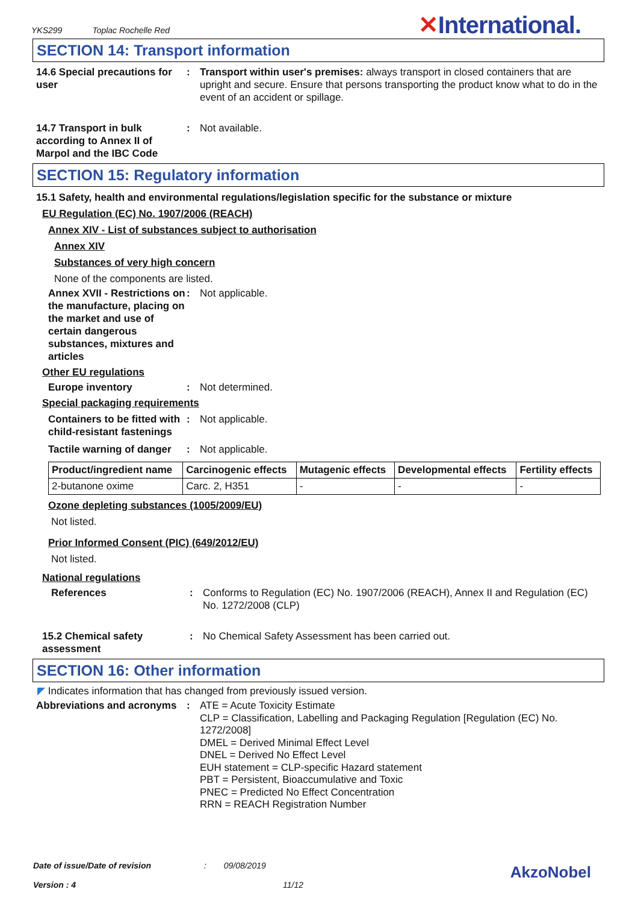YKS299 Toplac Rochelle Red ✕International.
SECTION 14: Transport information
14.6 Special precautions for user
: Transport within user's premises: always transport in closed containers that are upright and secure. Ensure that persons transporting the product know what to do in the event of an accident or spillage.
14.7 Transport in bulk according to Annex II of Marpol and the IBC Code
: Not available.
SECTION 15: Regulatory information
15.1 Safety, health and environmental regulations/legislation specific for the substance or mixture
EU Regulation (EC) No. 1907/2006 (REACH)
Annex XIV - List of substances subject to authorisation
Annex XIV
Substances of very high concern
None of the components are listed.
Annex XVII - Restrictions on the manufacture, placing on the market and use of certain dangerous substances, mixtures and articles
: Not applicable.
Other EU regulations
Europe inventory : Not determined.
Special packaging requirements
Containers to be fitted with child-resistant fastenings
: Not applicable.
Tactile warning of danger
: Not applicable.
| Product/ingredient name | Carcinogenic effects | Mutagenic effects | Developmental effects | Fertility effects |
| --- | --- | --- | --- | --- |
| 2-butanone oxime | Carc. 2, H351 | - | - | - |
Ozone depleting substances (1005/2009/EU)
Not listed.
Prior Informed Consent (PIC) (649/2012/EU)
Not listed.
National regulations
References : Conforms to Regulation (EC) No. 1907/2006 (REACH), Annex II and Regulation (EC) No. 1272/2008 (CLP)
15.2 Chemical safety assessment
: No Chemical Safety Assessment has been carried out.
SECTION 16: Other information
◤ Indicates information that has changed from previously issued version.
Abbreviations and acronyms
: ATE = Acute Toxicity Estimate
CLP = Classification, Labelling and Packaging Regulation [Regulation (EC) No. 1272/2008]
DMEL = Derived Minimal Effect Level
DNEL = Derived No Effect Level
EUH statement = CLP-specific Hazard statement
PBT = Persistent, Bioaccumulative and Toxic
PNEC = Predicted No Effect Concentration
RRN = REACH Registration Number
Date of issue/Date of revision : 09/08/2019
Version : 4 11/12
AkzoNobel